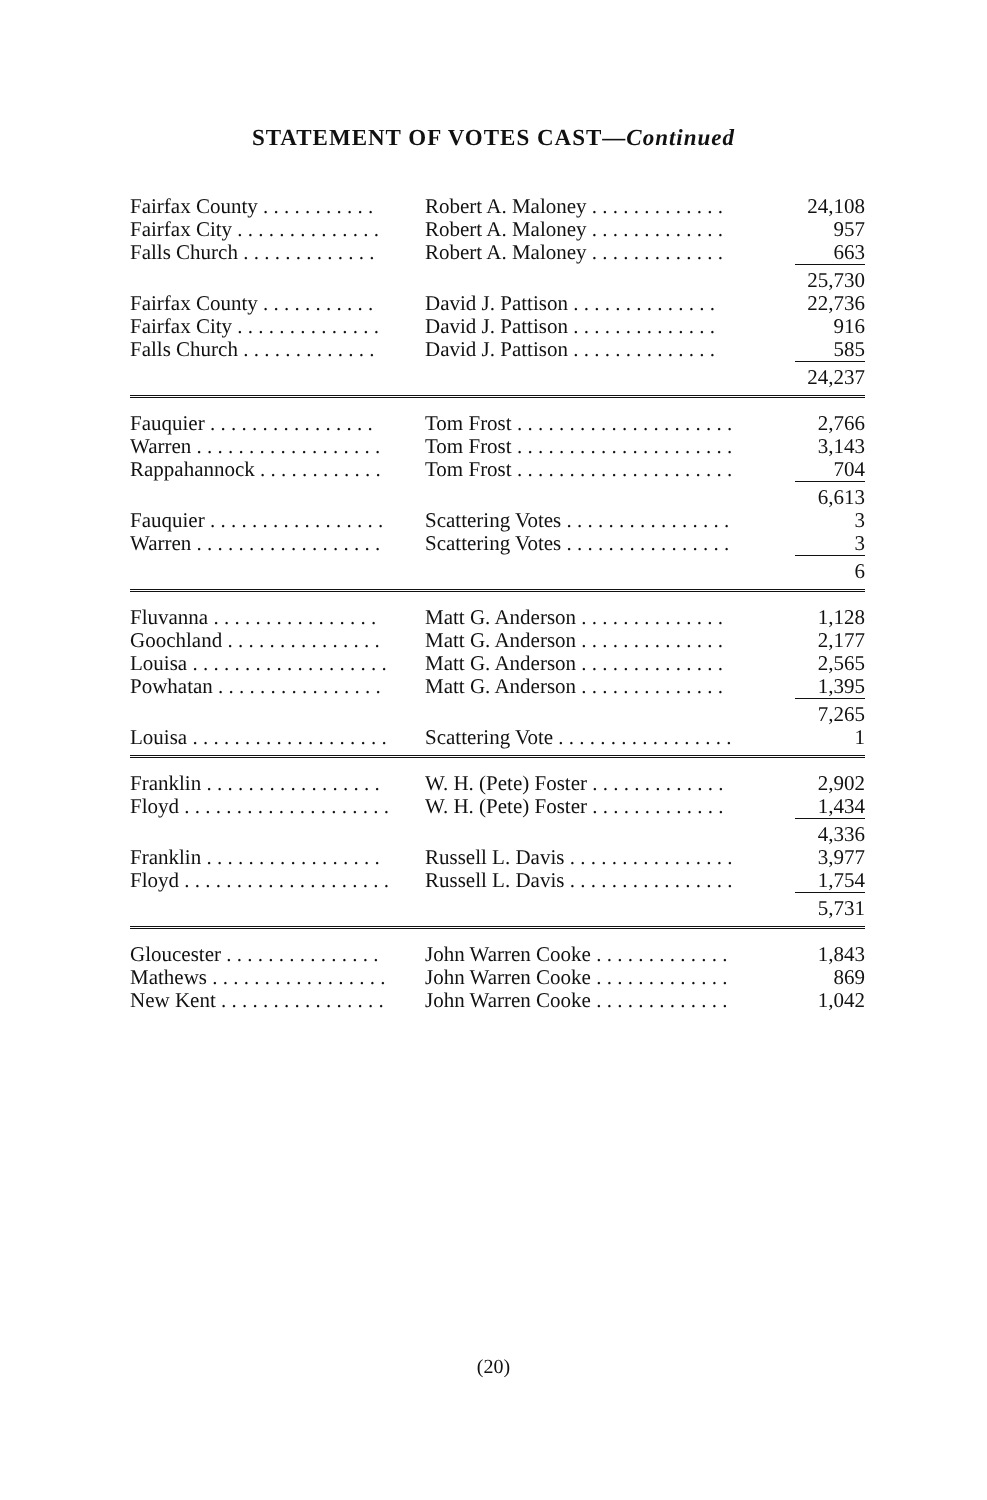STATEMENT OF VOTES CAST—Continued
| Fairfax County . . . . . . . . . . . | Robert A. Maloney . . . . . . . . . . . . . | 24,108 |
| Fairfax City . . . . . . . . . . . . . . | Robert A. Maloney . . . . . . . . . . . . . | 957 |
| Falls Church . . . . . . . . . . . . . | Robert A. Maloney . . . . . . . . . . . . . | 663 |
| | | 25,730 |
| Fairfax County . . . . . . . . . . . | David J. Pattison . . . . . . . . . . . . . . | 22,736 |
| Fairfax City . . . . . . . . . . . . . . | David J. Pattison . . . . . . . . . . . . . . | 916 |
| Falls Church . . . . . . . . . . . . . | David J. Pattison . . . . . . . . . . . . . . | 585 |
| | | 24,237 |
| Fauquier . . . . . . . . . . . . . . . . | Tom Frost . . . . . . . . . . . . . . . . . . . . . | 2,766 |
| Warren . . . . . . . . . . . . . . . . . . | Tom Frost . . . . . . . . . . . . . . . . . . . . . | 3,143 |
| Rappahannock . . . . . . . . . . . . | Tom Frost . . . . . . . . . . . . . . . . . . . . . | 704 |
| | | 6,613 |
| Fauquier . . . . . . . . . . . . . . . . . | Scattering Votes . . . . . . . . . . . . . . . . | 3 |
| Warren . . . . . . . . . . . . . . . . . . | Scattering Votes . . . . . . . . . . . . . . . . | 3 |
| | | 6 |
| Fluvanna . . . . . . . . . . . . . . . . | Matt G. Anderson . . . . . . . . . . . . . . | 1,128 |
| Goochland . . . . . . . . . . . . . . . | Matt G. Anderson . . . . . . . . . . . . . . | 2,177 |
| Louisa . . . . . . . . . . . . . . . . . . . | Matt G. Anderson . . . . . . . . . . . . . . | 2,565 |
| Powhatan . . . . . . . . . . . . . . . . | Matt G. Anderson . . . . . . . . . . . . . . | 1,395 |
| | | 7,265 |
| Louisa . . . . . . . . . . . . . . . . . . . | Scattering Vote . . . . . . . . . . . . . . . . . | 1 |
| Franklin . . . . . . . . . . . . . . . . . | W. H. (Pete) Foster . . . . . . . . . . . . . | 2,902 |
| Floyd . . . . . . . . . . . . . . . . . . . . | W. H. (Pete) Foster . . . . . . . . . . . . . | 1,434 |
| | | 4,336 |
| Franklin . . . . . . . . . . . . . . . . . | Russell L. Davis . . . . . . . . . . . . . . . . | 3,977 |
| Floyd . . . . . . . . . . . . . . . . . . . . | Russell L. Davis . . . . . . . . . . . . . . . . | 1,754 |
| | | 5,731 |
| Gloucester . . . . . . . . . . . . . . . | John Warren Cooke . . . . . . . . . . . . . | 1,843 |
| Mathews . . . . . . . . . . . . . . . . . | John Warren Cooke . . . . . . . . . . . . . | 869 |
| New Kent . . . . . . . . . . . . . . . . | John Warren Cooke . . . . . . . . . . . . . | 1,042 |
(20)